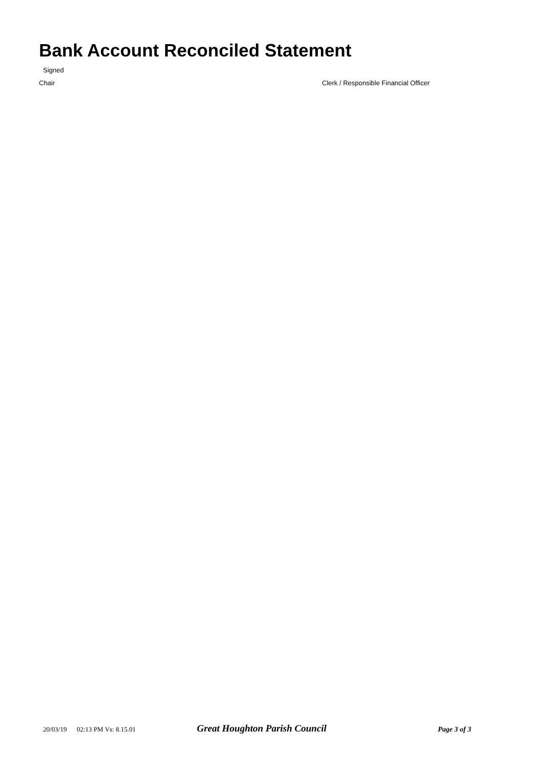Bank Account Reconciled Statement
Signed
Chair Clerk / Responsible Financial Officer
20/03/19 02:13 PM Vs: 8.15.01 Great Houghton Parish Council Page 3 of 3